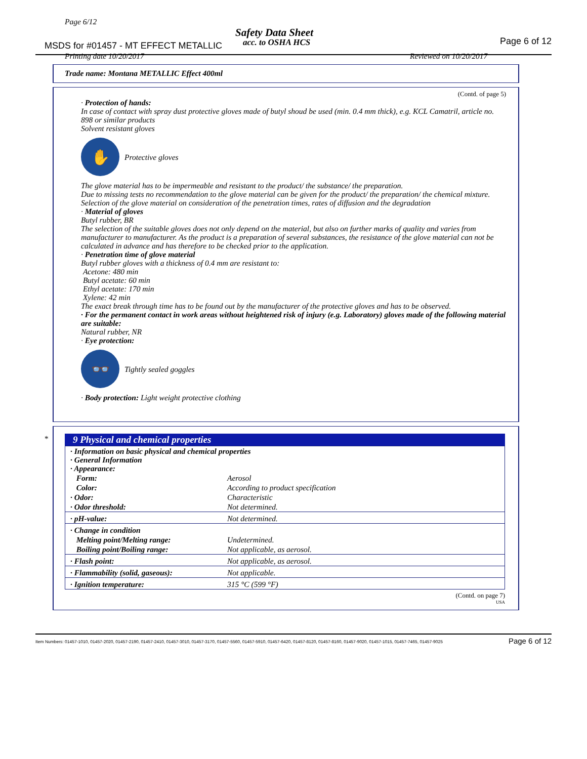Page 6/12
Safety Data Sheet
acc. to OSHA HCS
MSDS for #01457 - MT EFFECT METALLIC
Page 6 of 12
Printing date 10/20/2017 Reviewed on 10/20/2017
Trade name: Montana METALLIC Effect 400ml
(Contd. of page 5)
· Protection of hands:
In case of contact with spray dust protective gloves made of butyl shoud be used (min. 0.4 mm thick), e.g. KCL Camatril, article no. 898 or similar products
Solvent resistant gloves
✋
Protective gloves
The glove material has to be impermeable and resistant to the product/ the substance/ the preparation.
Due to missing tests no recommendation to the glove material can be given for the product/ the preparation/ the chemical mixture.
Selection of the glove material on consideration of the penetration times, rates of diffusion and the degradation
· Material of gloves
Butyl rubber, BR
The selection of the suitable gloves does not only depend on the material, but also on further marks of quality and varies from manufacturer to manufacturer. As the product is a preparation of several substances, the resistance of the glove material can not be calculated in advance and has therefore to be checked prior to the application.
· Penetration time of glove material
Butyl rubber gloves with a thickness of 0.4 mm are resistant to:
Acetone: 480 min
Butyl acetate: 60 min
Ethyl acetate: 170 min
Xylene: 42 min
The exact break through time has to be found out by the manufacturer of the protective gloves and has to be observed.
· For the permanent contact in work areas without heightened risk of injury (e.g. Laboratory) gloves made of the following material are suitable:
Natural rubber, NR
· Eye protection:
👓
Tightly sealed goggles
· Body protection: Light weight protective clothing
*
9 Physical and chemical properties
| · Information on basic physical and chemical properties · General Information · Appearance: | |
| Form: | Aerosol |
| Color: | According to product specification |
| · Odor: | Characteristic |
| · Odor threshold: | Not determined. |
| · pH-value: | Not determined. |
| · Change in condition | |
| Melting point/Melting range: | Undetermined. |
| Boiling point/Boiling range: | Not applicable, as aerosol. |
| · Flash point: | Not applicable, as aerosol. |
| · Flammability (solid, gaseous): | Not applicable. |
| · Ignition temperature: | 315 °C (599 °F) |
(Contd. on page 7)
USA
Item Numbers: 01457-1010, 01457-2020, 01457-2190, 01457-2410, 01457-3010, 01457-3170, 01457-5560, 01457-5910, 01457-6420, 01457-8120, 01457-8160, 01457-9020, 01457-1015, 01457-7465, 01457-9025
Page 6 of 12